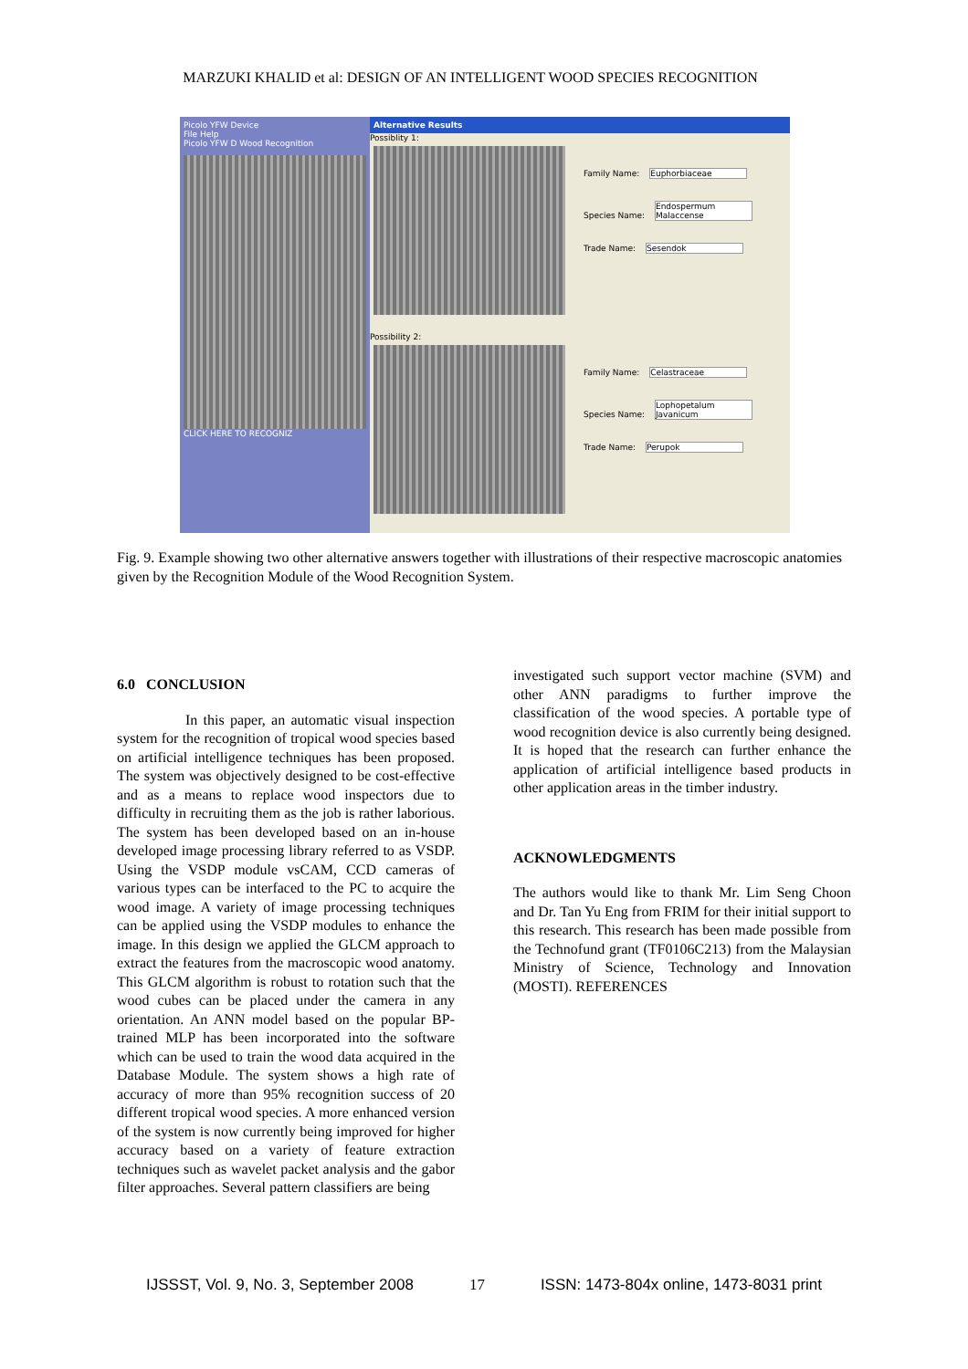MARZUKI KHALID et al: DESIGN OF AN INTELLIGENT WOOD SPECIES RECOGNITION
Picolo YFW Device
File Help
Picolo YFW D Wood Recognition
CLICK HERE TO RECOGNIZ
Alternative Results
Possiblity 1:
Family Name: Euphorbiaceae
Species Name: Endospermum Malaccense
Trade Name: Sesendok
Possibility 2:
Family Name: Celastraceae
Species Name: Lophopetalum Javanicum
Trade Name: Perupok
Fig. 9. Example showing two other alternative answers together with illustrations of their respective macroscopic anatomies given by the Recognition Module of the Wood Recognition System.
6.0 CONCLUSION
In this paper, an automatic visual inspection system for the recognition of tropical wood species based on artificial intelligence techniques has been proposed. The system was objectively designed to be cost-effective and as a means to replace wood inspectors due to difficulty in recruiting them as the job is rather laborious. The system has been developed based on an in-house developed image processing library referred to as VSDP. Using the VSDP module vsCAM, CCD cameras of various types can be interfaced to the PC to acquire the wood image. A variety of image processing techniques can be applied using the VSDP modules to enhance the image. In this design we applied the GLCM approach to extract the features from the macroscopic wood anatomy. This GLCM algorithm is robust to rotation such that the wood cubes can be placed under the camera in any orientation. An ANN model based on the popular BP-trained MLP has been incorporated into the software which can be used to train the wood data acquired in the Database Module. The system shows a high rate of accuracy of more than 95% recognition success of 20 different tropical wood species. A more enhanced version of the system is now currently being improved for higher accuracy based on a variety of feature extraction techniques such as wavelet packet analysis and the gabor filter approaches. Several pattern classifiers are being
investigated such support vector machine (SVM) and other ANN paradigms to further improve the classification of the wood species. A portable type of wood recognition device is also currently being designed. It is hoped that the research can further enhance the application of artificial intelligence based products in other application areas in the timber industry.
ACKNOWLEDGMENTS
The authors would like to thank Mr. Lim Seng Choon and Dr. Tan Yu Eng from FRIM for their initial support to this research. This research has been made possible from the Technofund grant (TF0106C213) from the Malaysian Ministry of Science, Technology and Innovation (MOSTI). REFERENCES
IJSSST, Vol. 9, No. 3, September 2008 17 ISSN: 1473-804x online, 1473-8031 print